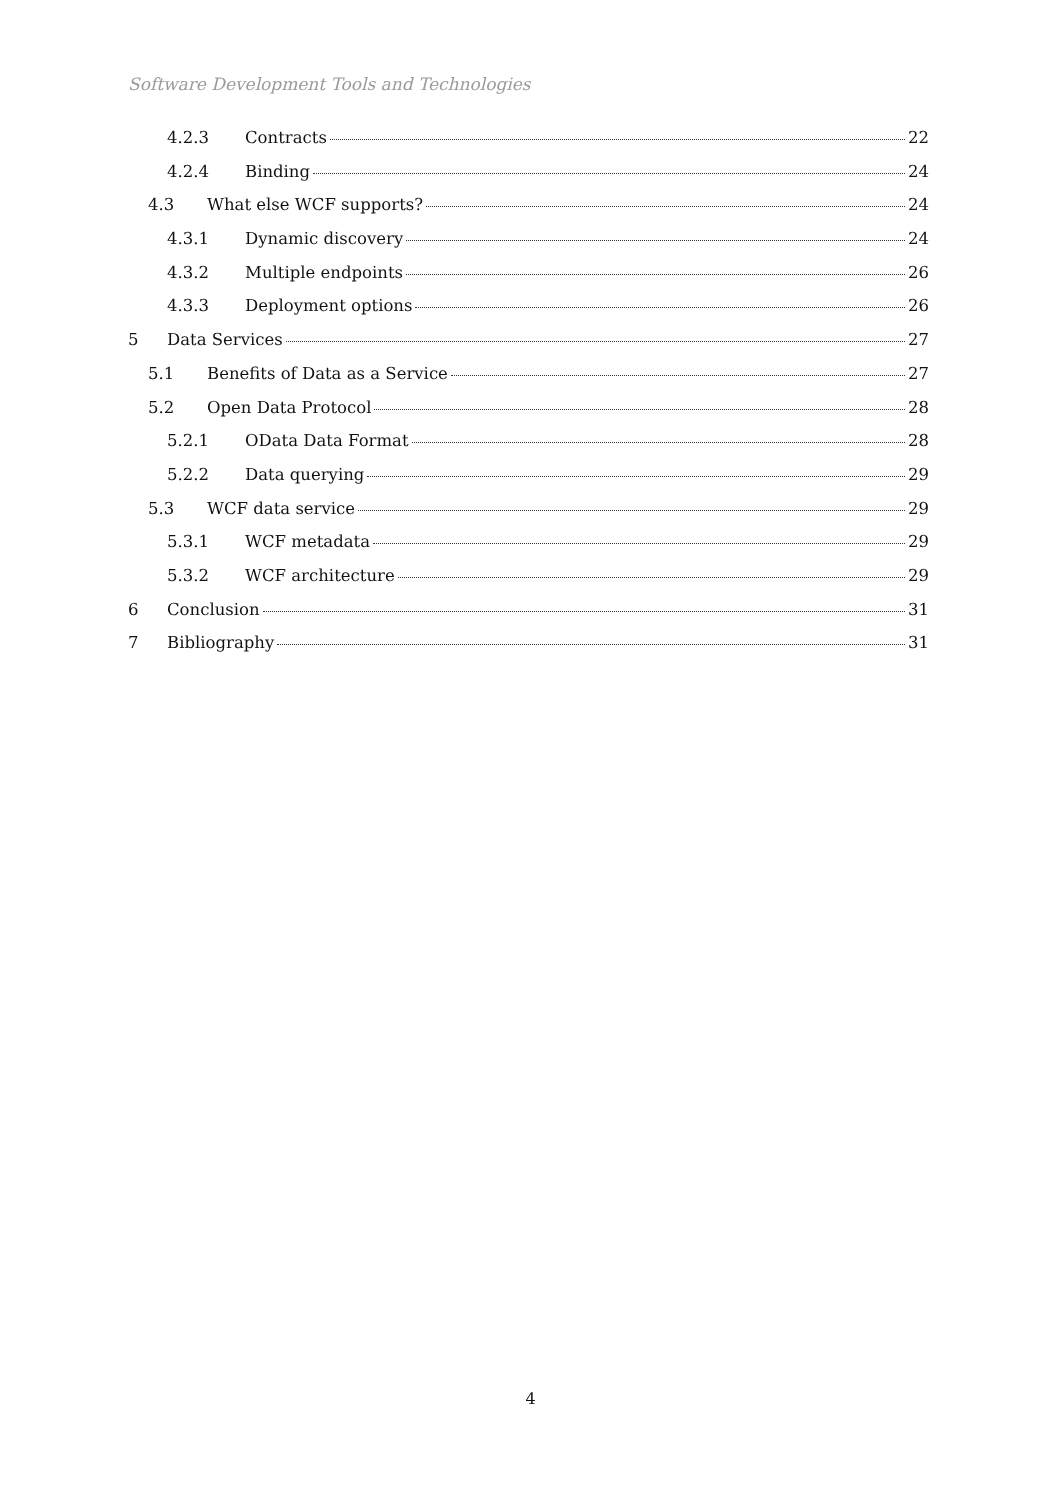Software Development Tools and Technologies
4.2.3 Contracts 22
4.2.4 Binding 24
4.3 What else WCF supports? 24
4.3.1 Dynamic discovery 24
4.3.2 Multiple endpoints 26
4.3.3 Deployment options 26
5 Data Services 27
5.1 Benefits of Data as a Service 27
5.2 Open Data Protocol 28
5.2.1 OData Data Format 28
5.2.2 Data querying 29
5.3 WCF data service 29
5.3.1 WCF metadata 29
5.3.2 WCF architecture 29
6 Conclusion 31
7 Bibliography 31
4